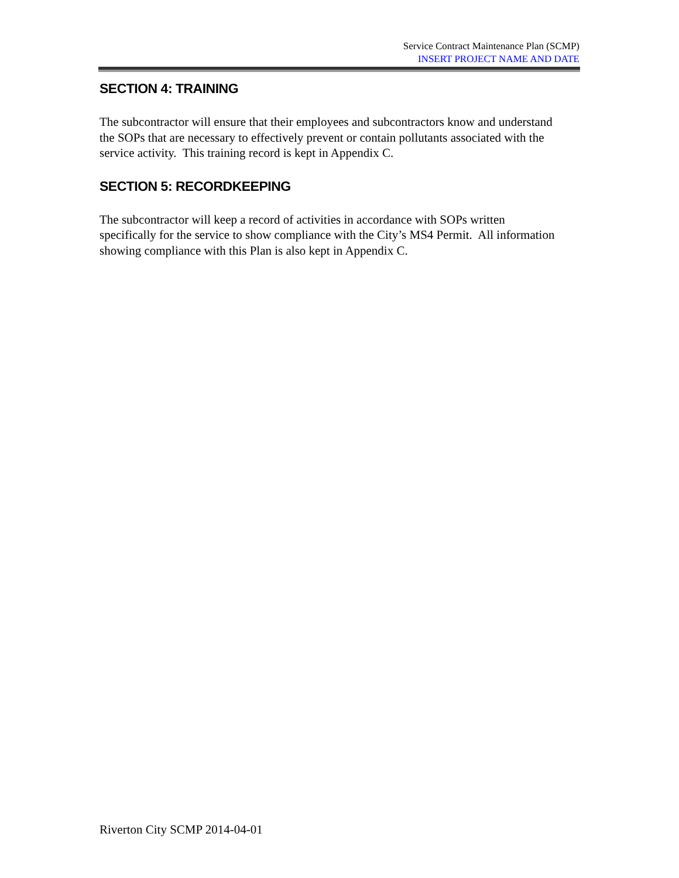Service Contract Maintenance Plan (SCMP)
INSERT PROJECT NAME AND DATE
SECTION 4: TRAINING
The subcontractor will ensure that their employees and subcontractors know and understand the SOPs that are necessary to effectively prevent or contain pollutants associated with the service activity. This training record is kept in Appendix C.
SECTION 5: RECORDKEEPING
The subcontractor will keep a record of activities in accordance with SOPs written specifically for the service to show compliance with the City’s MS4 Permit. All information showing compliance with this Plan is also kept in Appendix C.
Riverton City SCMP 2014-04-01